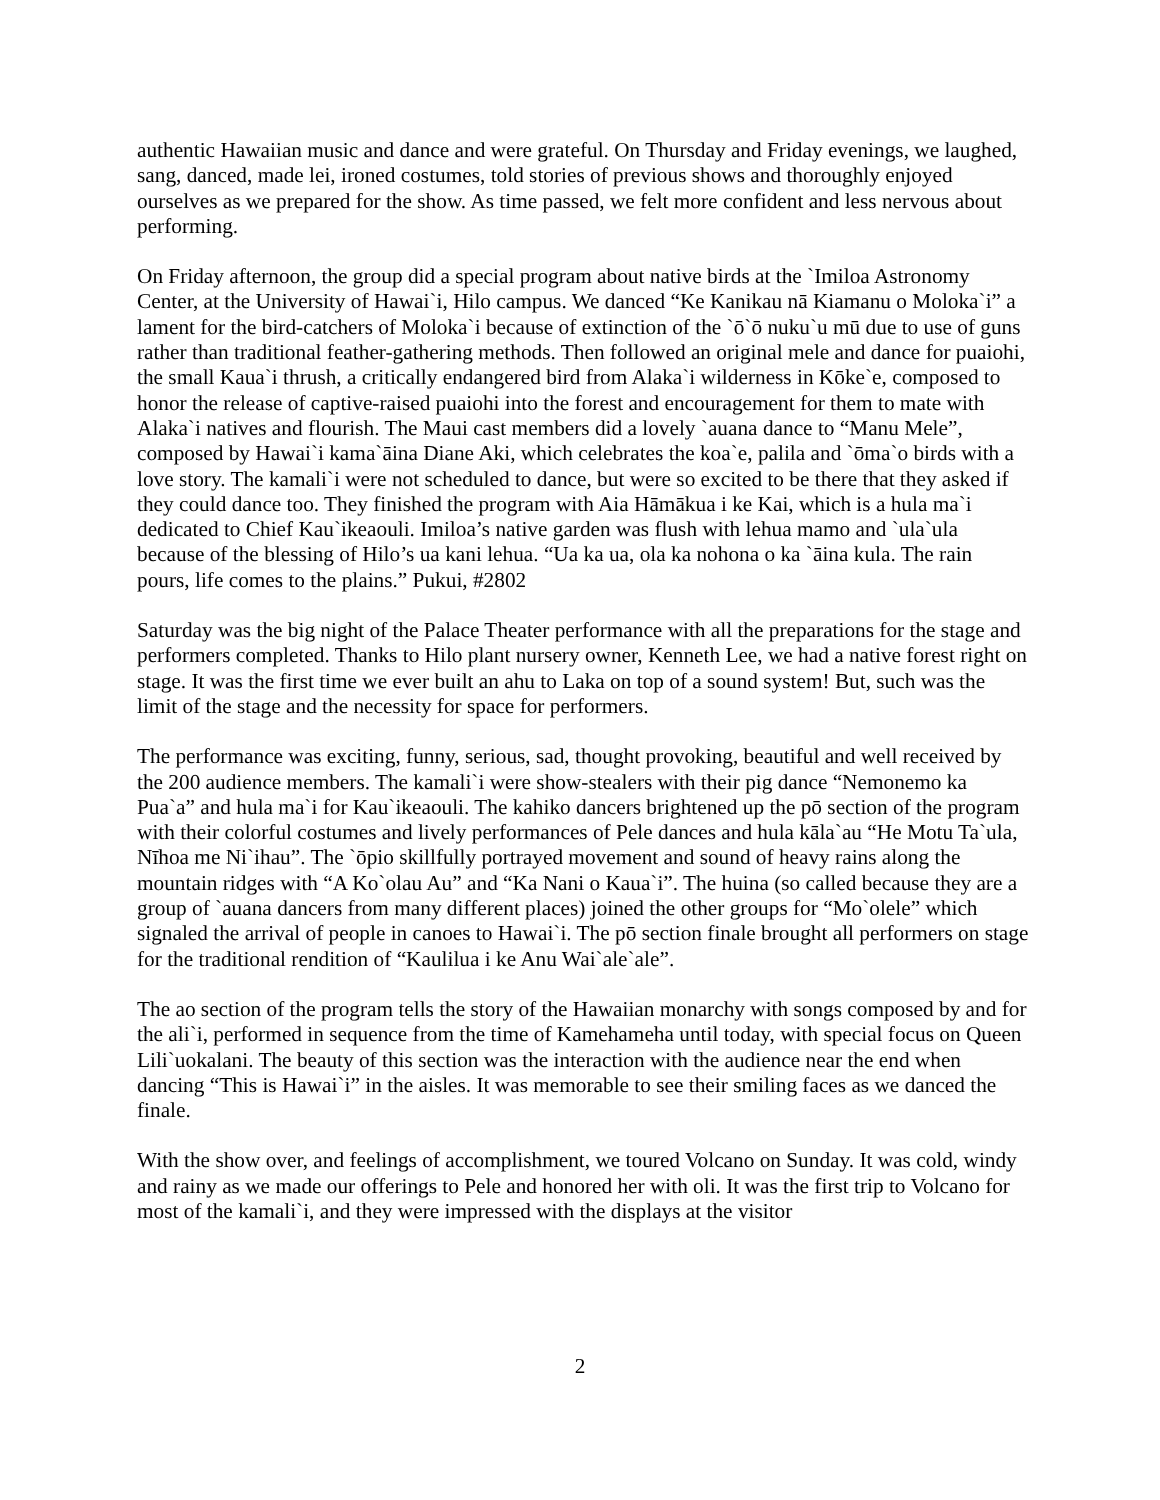authentic Hawaiian music and dance and were grateful. On Thursday and Friday evenings, we laughed, sang, danced, made lei, ironed costumes, told stories of previous shows and thoroughly enjoyed ourselves as we prepared for the show. As time passed, we felt more confident and less nervous about performing.
On Friday afternoon, the group did a special program about native birds at the `Imiloa Astronomy Center, at the University of Hawai`i, Hilo campus. We danced “Ke Kanikau nā Kiamanu o Moloka`i” a lament for the bird-catchers of Moloka`i because of extinction of the `ō`ō nuku`u mū due to use of guns rather than traditional feather-gathering methods. Then followed an original mele and dance for puaiohi, the small Kaua`i thrush, a critically endangered bird from Alaka`i wilderness in Kōke`e, composed to honor the release of captive-raised puaiohi into the forest and encouragement for them to mate with Alaka`i natives and flourish. The Maui cast members did a lovely `auana dance to “Manu Mele”, composed by Hawai`i kama`āina Diane Aki, which celebrates the koa`e, palila and `ōma`o birds with a love story. The kamali`i were not scheduled to dance, but were so excited to be there that they asked if they could dance too. They finished the program with Aia Hāmākua i ke Kai, which is a hula ma`i dedicated to Chief Kau`ikeaouli. Imiloa’s native garden was flush with lehua mamo and `ula`ula because of the blessing of Hilo’s ua kani lehua. “Ua ka ua, ola ka nohona o ka `āina kula. The rain pours, life comes to the plains.” Pukui, #2802
Saturday was the big night of the Palace Theater performance with all the preparations for the stage and performers completed. Thanks to Hilo plant nursery owner, Kenneth Lee, we had a native forest right on stage. It was the first time we ever built an ahu to Laka on top of a sound system! But, such was the limit of the stage and the necessity for space for performers.
The performance was exciting, funny, serious, sad, thought provoking, beautiful and well received by the 200 audience members. The kamali`i were show-stealers with their pig dance “Nemonemo ka Pua`a” and hula ma`i for Kau`ikeaouli. The kahiko dancers brightened up the pō section of the program with their colorful costumes and lively performances of Pele dances and hula kāla`au “He Motu Ta`ula, Nīhoa me Ni`ihau”. The `ōpio skillfully portrayed movement and sound of heavy rains along the mountain ridges with “A Ko`olau Au” and “Ka Nani o Kaua`i”. The huina (so called because they are a group of `auana dancers from many different places) joined the other groups for “Mo`olele” which signaled the arrival of people in canoes to Hawai`i. The pō section finale brought all performers on stage for the traditional rendition of “Kaulilua i ke Anu Wai`ale`ale”.
The ao section of the program tells the story of the Hawaiian monarchy with songs composed by and for the ali`i, performed in sequence from the time of Kamehameha until today, with special focus on Queen Lili`uokalani. The beauty of this section was the interaction with the audience near the end when dancing “This is Hawai`i” in the aisles. It was memorable to see their smiling faces as we danced the finale.
With the show over, and feelings of accomplishment, we toured Volcano on Sunday. It was cold, windy and rainy as we made our offerings to Pele and honored her with oli. It was the first trip to Volcano for most of the kamali`i, and they were impressed with the displays at the visitor
2